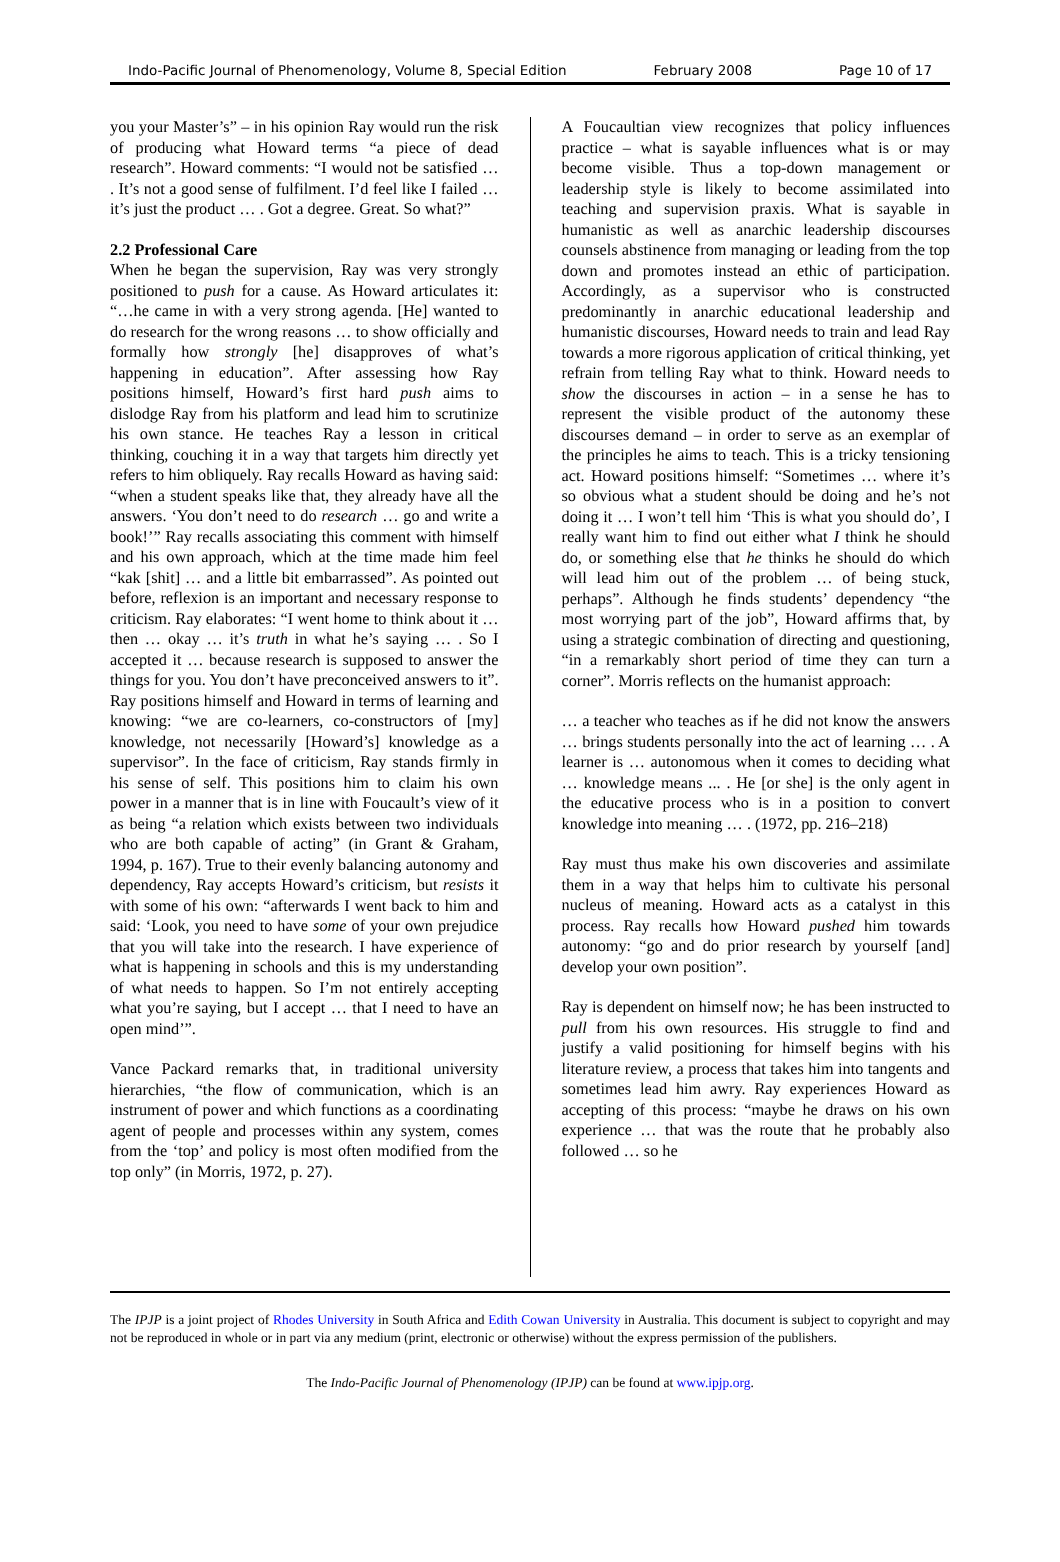Indo-Pacific Journal of Phenomenology, Volume 8, Special Edition February 2008 Page 10 of 17
you your Master’s” – in his opinion Ray would run the risk of producing what Howard terms “a piece of dead research”. Howard comments: “I would not be satisfied … . It’s not a good sense of fulfilment. I’d feel like I failed … it’s just the product … . Got a degree. Great. So what?”
2.2 Professional Care
When he began the supervision, Ray was very strongly positioned to push for a cause. As Howard articulates it: “…he came in with a very strong agenda. [He] wanted to do research for the wrong reasons … to show officially and formally how strongly [he] disapproves of what’s happening in education”. After assessing how Ray positions himself, Howard’s first hard push aims to dislodge Ray from his platform and lead him to scrutinize his own stance. He teaches Ray a lesson in critical thinking, couching it in a way that targets him directly yet refers to him obliquely. Ray recalls Howard as having said: “when a student speaks like that, they already have all the answers. ‘You don’t need to do research … go and write a book!’” Ray recalls associating this comment with himself and his own approach, which at the time made him feel “kak [shit] … and a little bit embarrassed”. As pointed out before, reflexion is an important and necessary response to criticism. Ray elaborates: “I went home to think about it … then … okay … it’s truth in what he’s saying … . So I accepted it … because research is supposed to answer the things for you. You don’t have preconceived answers to it”. Ray positions himself and Howard in terms of learning and knowing: “we are co-learners, co-constructors of [my] knowledge, not necessarily [Howard’s] knowledge as a supervisor”. In the face of criticism, Ray stands firmly in his sense of self. This positions him to claim his own power in a manner that is in line with Foucault’s view of it as being “a relation which exists between two individuals who are both capable of acting” (in Grant & Graham, 1994, p. 167). True to their evenly balancing autonomy and dependency, Ray accepts Howard’s criticism, but resists it with some of his own: “afterwards I went back to him and said: ‘Look, you need to have some of your own prejudice that you will take into the research. I have experience of what is happening in schools and this is my understanding of what needs to happen. So I’m not entirely accepting what you’re saying, but I accept … that I need to have an open mind’”.
Vance Packard remarks that, in traditional university hierarchies, “the flow of communication, which is an instrument of power and which functions as a coordinating agent of people and processes within any system, comes from the ‘top’ and policy is most often modified from the top only” (in Morris, 1972, p. 27).
A Foucaultian view recognizes that policy influences practice – what is sayable influences what is or may become visible. Thus a top-down management or leadership style is likely to become assimilated into teaching and supervision praxis. What is sayable in humanistic as well as anarchic leadership discourses counsels abstinence from managing or leading from the top down and promotes instead an ethic of participation. Accordingly, as a supervisor who is constructed predominantly in anarchic educational leadership and humanistic discourses, Howard needs to train and lead Ray towards a more rigorous application of critical thinking, yet refrain from telling Ray what to think. Howard needs to show the discourses in action – in a sense he has to represent the visible product of the autonomy these discourses demand – in order to serve as an exemplar of the principles he aims to teach. This is a tricky tensioning act. Howard positions himself: “Sometimes … where it’s so obvious what a student should be doing and he’s not doing it … I won’t tell him ‘This is what you should do’, I really want him to find out either what I think he should do, or something else that he thinks he should do which will lead him out of the problem … of being stuck, perhaps”. Although he finds students’ dependency “the most worrying part of the job”, Howard affirms that, by using a strategic combination of directing and questioning, “in a remarkably short period of time they can turn a corner”. Morris reflects on the humanist approach:
… a teacher who teaches as if he did not know the answers … brings students personally into the act of learning … . A learner is … autonomous when it comes to deciding what … knowledge means ... . He [or she] is the only agent in the educative process who is in a position to convert knowledge into meaning … . (1972, pp. 216–218)
Ray must thus make his own discoveries and assimilate them in a way that helps him to cultivate his personal nucleus of meaning. Howard acts as a catalyst in this process. Ray recalls how Howard pushed him towards autonomy: “go and do prior research by yourself [and] develop your own position”.
Ray is dependent on himself now; he has been instructed to pull from his own resources. His struggle to find and justify a valid positioning for himself begins with his literature review, a process that takes him into tangents and sometimes lead him awry. Ray experiences Howard as accepting of this process: “maybe he draws on his own experience … that was the route that he probably also followed … so he
The IPJP is a joint project of Rhodes University in South Africa and Edith Cowan University in Australia. This document is subject to copyright and may not be reproduced in whole or in part via any medium (print, electronic or otherwise) without the express permission of the publishers.
The Indo-Pacific Journal of Phenomenology (IPJP) can be found at www.ipjp.org.